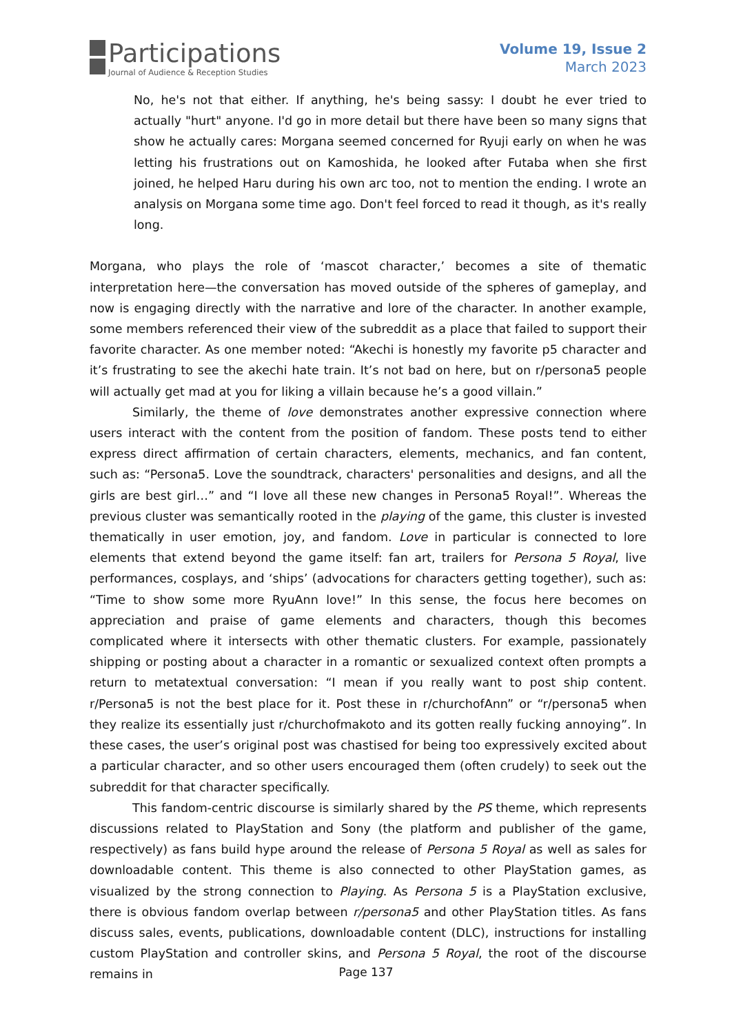Participations
Journal of Audience & Reception Studies
Volume 19, Issue 2
March 2023
No, he's not that either. If anything, he's being sassy: I doubt he ever tried to actually "hurt" anyone. I'd go in more detail but there have been so many signs that show he actually cares: Morgana seemed concerned for Ryuji early on when he was letting his frustrations out on Kamoshida, he looked after Futaba when she first joined, he helped Haru during his own arc too, not to mention the ending. I wrote an analysis on Morgana some time ago. Don't feel forced to read it though, as it's really long.
Morgana, who plays the role of ‘mascot character,’ becomes a site of thematic interpretation here—the conversation has moved outside of the spheres of gameplay, and now is engaging directly with the narrative and lore of the character. In another example, some members referenced their view of the subreddit as a place that failed to support their favorite character. As one member noted: “Akechi is honestly my favorite p5 character and it’s frustrating to see the akechi hate train. It’s not bad on here, but on r/persona5 people will actually get mad at you for liking a villain because he’s a good villain.”
Similarly, the theme of love demonstrates another expressive connection where users interact with the content from the position of fandom. These posts tend to either express direct affirmation of certain characters, elements, mechanics, and fan content, such as: “Persona5. Love the soundtrack, characters' personalities and designs, and all the girls are best girl…” and “I love all these new changes in Persona5 Royal!”. Whereas the previous cluster was semantically rooted in the playing of the game, this cluster is invested thematically in user emotion, joy, and fandom. Love in particular is connected to lore elements that extend beyond the game itself: fan art, trailers for Persona 5 Royal, live performances, cosplays, and ‘ships’ (advocations for characters getting together), such as: “Time to show some more RyuAnn love!” In this sense, the focus here becomes on appreciation and praise of game elements and characters, though this becomes complicated where it intersects with other thematic clusters. For example, passionately shipping or posting about a character in a romantic or sexualized context often prompts a return to metatextual conversation: “I mean if you really want to post ship content. r/Persona5 is not the best place for it. Post these in r/churchofAnn” or “r/persona5 when they realize its essentially just r/churchofmakoto and its gotten really fucking annoying”. In these cases, the user’s original post was chastised for being too expressively excited about a particular character, and so other users encouraged them (often crudely) to seek out the subreddit for that character specifically.
This fandom-centric discourse is similarly shared by the PS theme, which represents discussions related to PlayStation and Sony (the platform and publisher of the game, respectively) as fans build hype around the release of Persona 5 Royal as well as sales for downloadable content. This theme is also connected to other PlayStation games, as visualized by the strong connection to Playing. As Persona 5 is a PlayStation exclusive, there is obvious fandom overlap between r/persona5 and other PlayStation titles. As fans discuss sales, events, publications, downloadable content (DLC), instructions for installing custom PlayStation and controller skins, and Persona 5 Royal, the root of the discourse remains in
Page 137